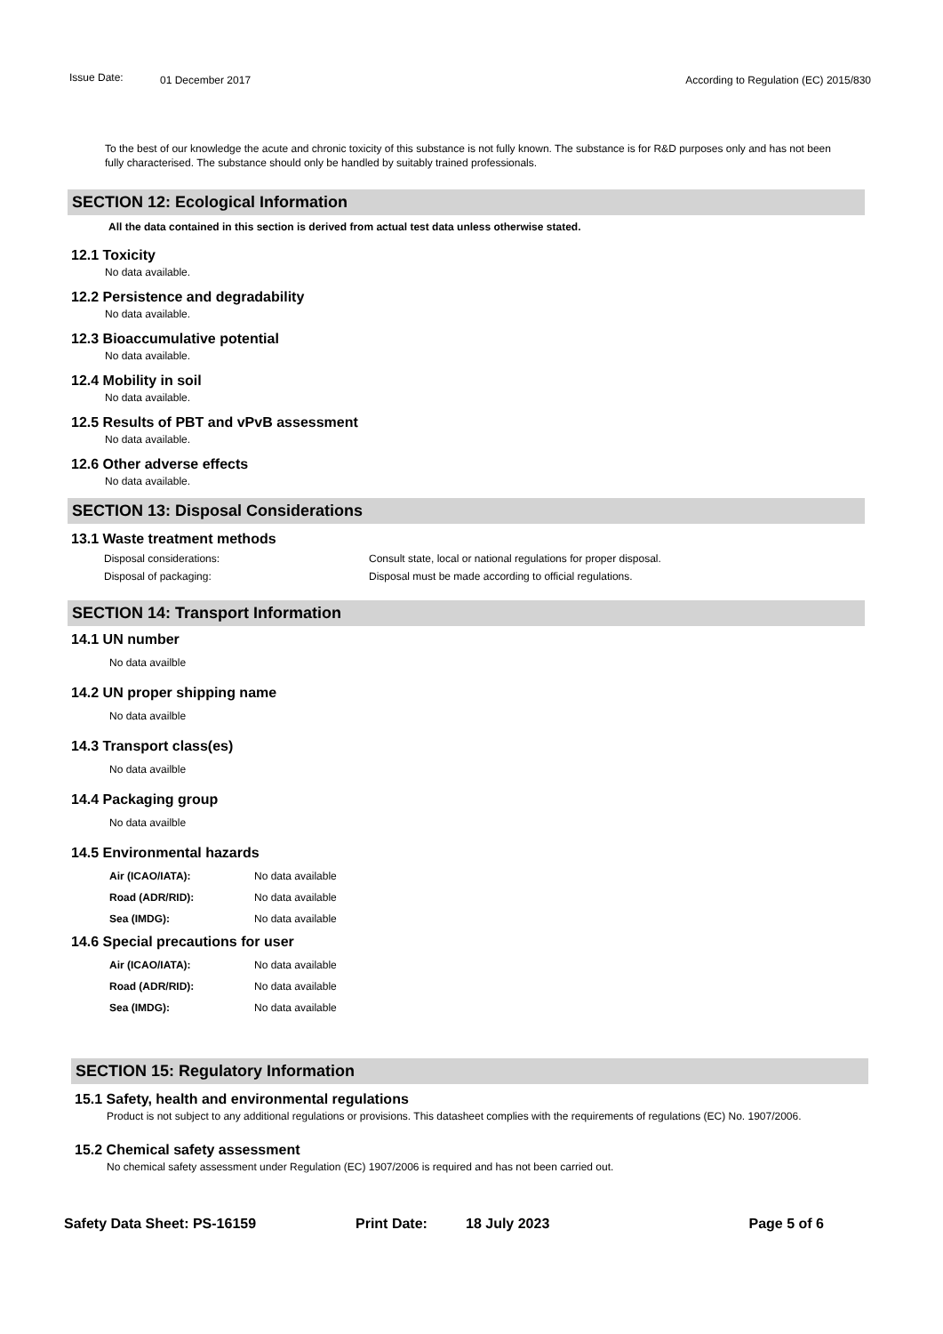Issue Date:
01 December 2017 According to Regulation (EC) 2015/830
To the best of our knowledge the acute and chronic toxicity of this substance is not fully known. The substance is for R&D purposes only and has not been fully characterised. The substance should only be handled by suitably trained professionals.
SECTION 12: Ecological Information
All the data contained in this section is derived from actual test data unless otherwise stated.
12.1 Toxicity
No data available.
12.2 Persistence and degradability
No data available.
12.3 Bioaccumulative potential
No data available.
12.4 Mobility in soil
No data available.
12.5 Results of PBT and vPvB assessment
No data available.
12.6 Other adverse effects
No data available.
SECTION 13: Disposal Considerations
13.1 Waste treatment methods
Disposal considerations: Consult state, local or national regulations for proper disposal.
Disposal of packaging: Disposal must be made according to official regulations.
SECTION 14: Transport Information
14.1 UN number
No data availble
14.2 UN proper shipping name
No data availble
14.3 Transport class(es)
No data availble
14.4 Packaging group
No data availble
14.5 Environmental hazards
Air (ICAO/IATA): No data available
Road (ADR/RID): No data available
Sea (IMDG): No data available
14.6 Special precautions for user
Air (ICAO/IATA): No data available
Road (ADR/RID): No data available
Sea (IMDG): No data available
SECTION 15: Regulatory Information
15.1 Safety, health and environmental regulations
Product is not subject to any additional regulations or provisions. This datasheet complies with the requirements of regulations (EC) No. 1907/2006.
15.2 Chemical safety assessment
No chemical safety assessment under Regulation (EC) 1907/2006 is required and has not been carried out.
Safety Data Sheet: PS-16159 Print Date: 18 July 2023 Page 5 of 6